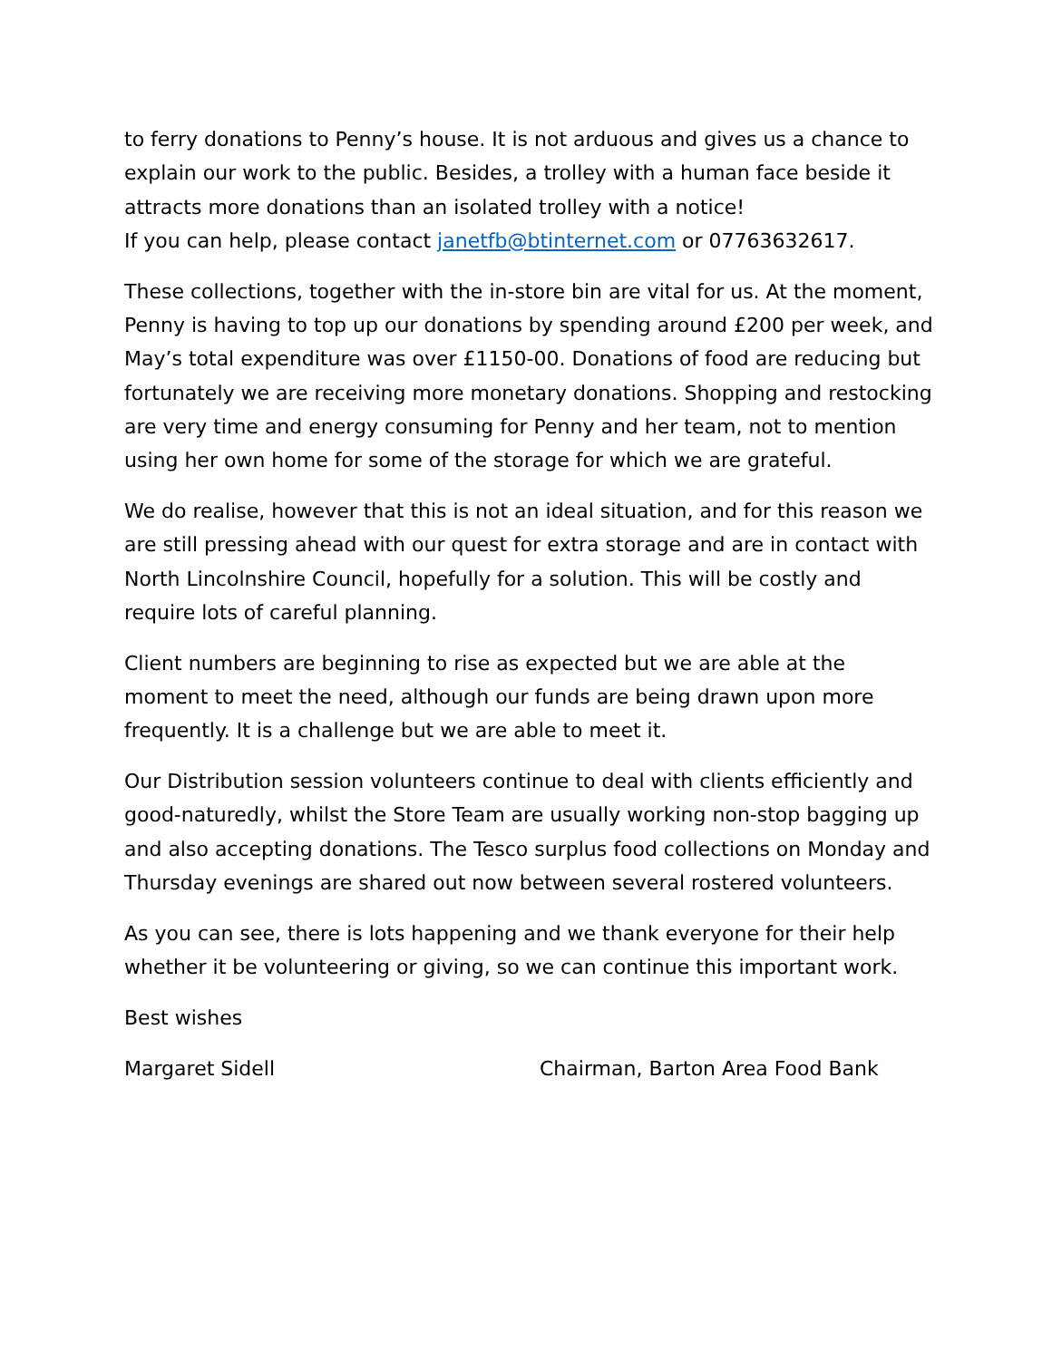to ferry donations to Penny’s house. It is not arduous and gives us a chance to explain our work to the public. Besides, a trolley with a human face beside it attracts more donations than an isolated trolley with a notice!
If you can help, please contact janetfb@btinternet.com or 07763632617.
These collections, together with the in-store bin are vital for us. At the moment, Penny is having to top up our donations by spending around £200 per week, and May’s total expenditure was over £1150-00. Donations of food are reducing but fortunately we are receiving more monetary donations. Shopping and restocking are very time and energy consuming for Penny and her team, not to mention using her own home for some of the storage for which we are grateful.
We do realise, however that this is not an ideal situation, and for this reason we are still pressing ahead with our quest for extra storage and are in contact with North Lincolnshire Council, hopefully for a solution. This will be costly and require lots of careful planning.
Client numbers are beginning to rise as expected but we are able at the moment to meet the need, although our funds are being drawn upon more frequently. It is a challenge but we are able to meet it.
Our Distribution session volunteers continue to deal with clients efficiently and good-naturedly, whilst the Store Team are usually working non-stop bagging up and also accepting donations. The Tesco surplus food collections on Monday and Thursday evenings are shared out now between several rostered volunteers.
As you can see, there is lots happening and we thank everyone for their help whether it be volunteering or giving, so we can continue this important work.
Best wishes
Margaret Sidell Chairman, Barton Area Food Bank